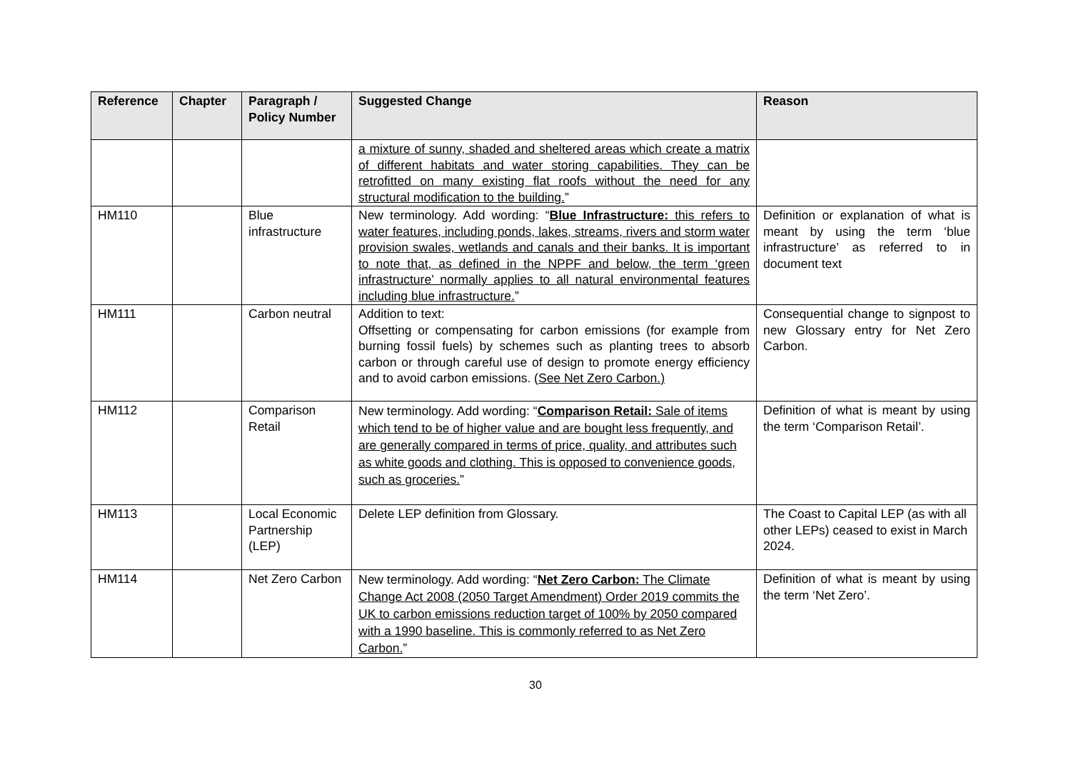| Reference | Chapter | Paragraph / Policy Number | Suggested Change | Reason |
| --- | --- | --- | --- | --- |
| | | | a mixture of sunny, shaded and sheltered areas which create a matrix of different habitats and water storing capabilities. They can be retrofitted on many existing flat roofs without the need for any structural modification to the building. ” | |
| HM110 | | Blue infrastructure | New terminology. Add wording: “ Blue Infrastructure: this refers to water features, including ponds, lakes, streams, rivers and storm water provision swales, wetlands and canals and their banks. It is important to note that, as defined in the NPPF and below, the term ‘green infrastructure’ normally applies to all natural environmental features including blue infrastructure. ” | Definition or explanation of what is meant by using the term ‘blue infrastructure’ as referred to in document text |
| HM111 | | Carbon neutral | Addition to text: Offsetting or compensating for carbon emissions (for example from burning fossil fuels) by schemes such as planting trees to absorb carbon or through careful use of design to promote energy efficiency and to avoid carbon emissions. ( See Net Zero Carbon.) | Consequential change to signpost to new Glossary entry for Net Zero Carbon. |
| HM112 | | Comparison Retail | New terminology. Add wording: “ Comparison Retail: Sale of items which tend to be of higher value and are bought less frequently, and are generally compared in terms of price, quality, and attributes such as white goods and clothing. This is opposed to convenience goods, such as groceries. ” | Definition of what is meant by using the term ‘Comparison Retail’. |
| HM113 | | Local Economic Partnership (LEP) | Delete LEP definition from Glossary. | The Coast to Capital LEP (as with all other LEPs) ceased to exist in March 2024. |
| HM114 | | Net Zero Carbon | New terminology. Add wording: “ Net Zero Carbon: The Climate Change Act 2008 (2050 Target Amendment) Order 2019 commits the UK to carbon emissions reduction target of 100% by 2050 compared with a 1990 baseline. This is commonly referred to as Net Zero Carbon. ” | Definition of what is meant by using the term ‘Net Zero’. |
30